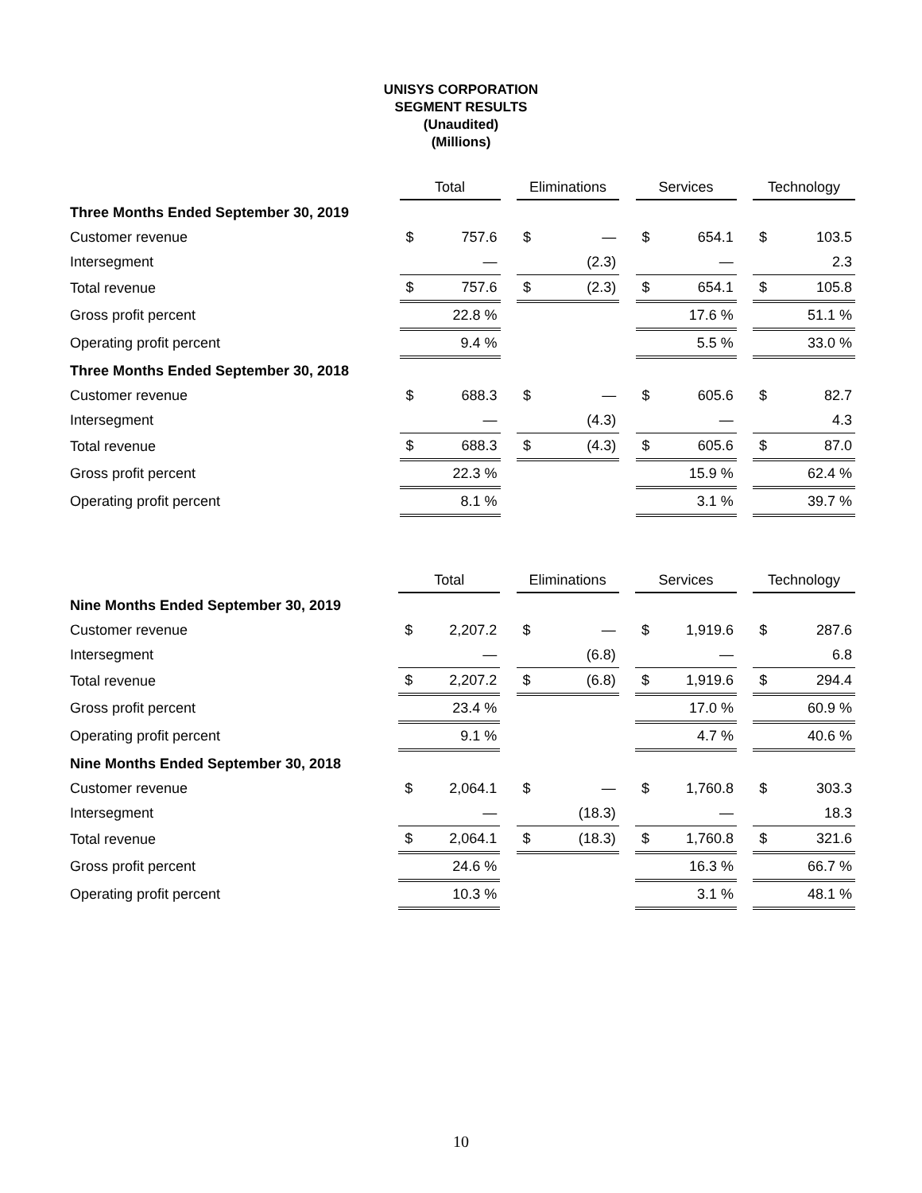UNISYS CORPORATION
SEGMENT RESULTS
(Unaudited)
(Millions)
| | Total | | | Eliminations | | | Services | | | Technology | |
| Three Months Ended September 30, 2019 | | | | | | | | | | | |
| Customer revenue | $ | 757.6 | | $ | — | | $ | 654.1 | | $ | 103.5 |
| Intersegment | | — | | | (2.3) | | | — | | | 2.3 |
| Total revenue | $ | 757.6 | | $ | (2.3) | | $ | 654.1 | | $ | 105.8 |
| Gross profit percent | | 22.8 % | | | | | | 17.6 % | | | 51.1 % |
| Operating profit percent | | 9.4 % | | | | | | 5.5 % | | | 33.0 % |
| Three Months Ended September 30, 2018 | | | | | | | | | | | |
| Customer revenue | $ | 688.3 | | $ | — | | $ | 605.6 | | $ | 82.7 |
| Intersegment | | — | | | (4.3) | | | — | | | 4.3 |
| Total revenue | $ | 688.3 | | $ | (4.3) | | $ | 605.6 | | $ | 87.0 |
| Gross profit percent | | 22.3 % | | | | | | 15.9 % | | | 62.4 % |
| Operating profit percent | | 8.1 % | | | | | | 3.1 % | | | 39.7 % |
| | Total | | | Eliminations | | | Services | | | Technology | |
| Nine Months Ended September 30, 2019 | | | | | | | | | | | |
| Customer revenue | $ | 2,207.2 | | $ | — | | $ | 1,919.6 | | $ | 287.6 |
| Intersegment | | — | | | (6.8) | | | — | | | 6.8 |
| Total revenue | $ | 2,207.2 | | $ | (6.8) | | $ | 1,919.6 | | $ | 294.4 |
| Gross profit percent | | 23.4 % | | | | | | 17.0 % | | | 60.9 % |
| Operating profit percent | | 9.1 % | | | | | | 4.7 % | | | 40.6 % |
| Nine Months Ended September 30, 2018 | | | | | | | | | | | |
| Customer revenue | $ | 2,064.1 | | $ | — | | $ | 1,760.8 | | $ | 303.3 |
| Intersegment | | — | | | (18.3) | | | — | | | 18.3 |
| Total revenue | $ | 2,064.1 | | $ | (18.3) | | $ | 1,760.8 | | $ | 321.6 |
| Gross profit percent | | 24.6 % | | | | | | 16.3 % | | | 66.7 % |
| Operating profit percent | | 10.3 % | | | | | | 3.1 % | | | 48.1 % |
10